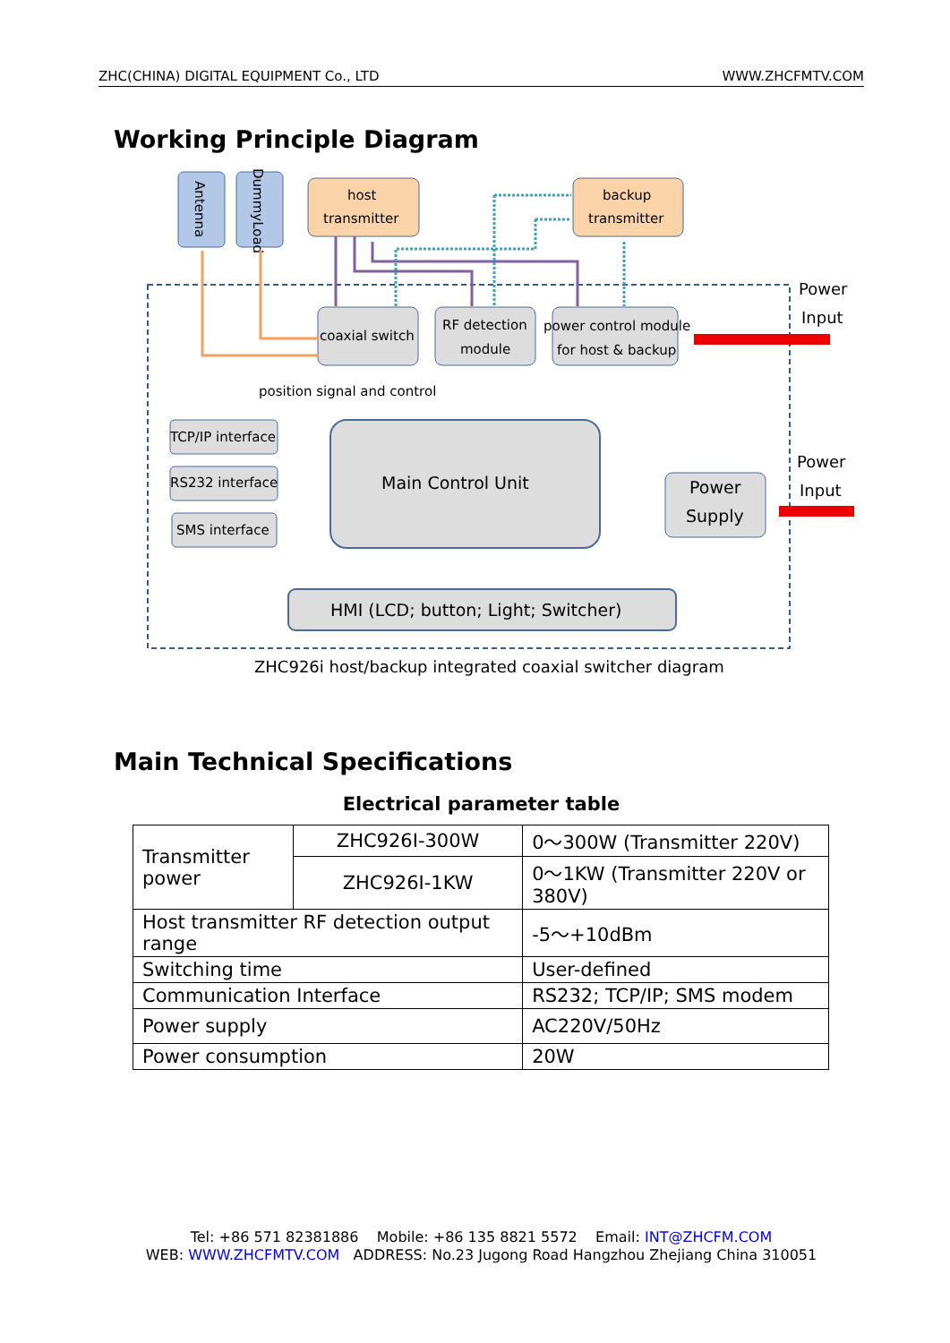ZHC(CHINA) DIGITAL EQUIPMENT Co., LTD WWW.ZHCFMTV.COM
Working Principle Diagram
Antenna
DummyLoad
host
transmitter
backup
transmitter
coaxial switch
RF detection
module
power control module
for host & backup
position signal and control
Main Control Unit
TCP/IP interface
RS232 interface
SMS interface
Power
Supply
HMI (LCD; button; Light; Switcher)
Power
Input
Power
Input
ZHC926i host/backup integrated coaxial switcher diagram
Main Technical Specifications
Electrical parameter table
| Transmitter power | ZHC926I-300W | 0～300W (Transmitter 220V) |
| | ZHC926I-1KW | 0～1KW (Transmitter 220V or 380V) |
| Host transmitter RF detection output range | | -5～+10dBm |
| Switching time | | User-defined |
| Communication Interface | | RS232; TCP/IP; SMS modem |
| Power supply | | AC220V/50Hz |
| Power consumption | | 20W |
Tel: +86 571 82381886 Mobile: +86 135 8821 5572 Email: INT@ZHCFM.COM
WEB: WWW.ZHCFMTV.COM ADDRESS: No.23 Jugong Road Hangzhou Zhejiang China 310051